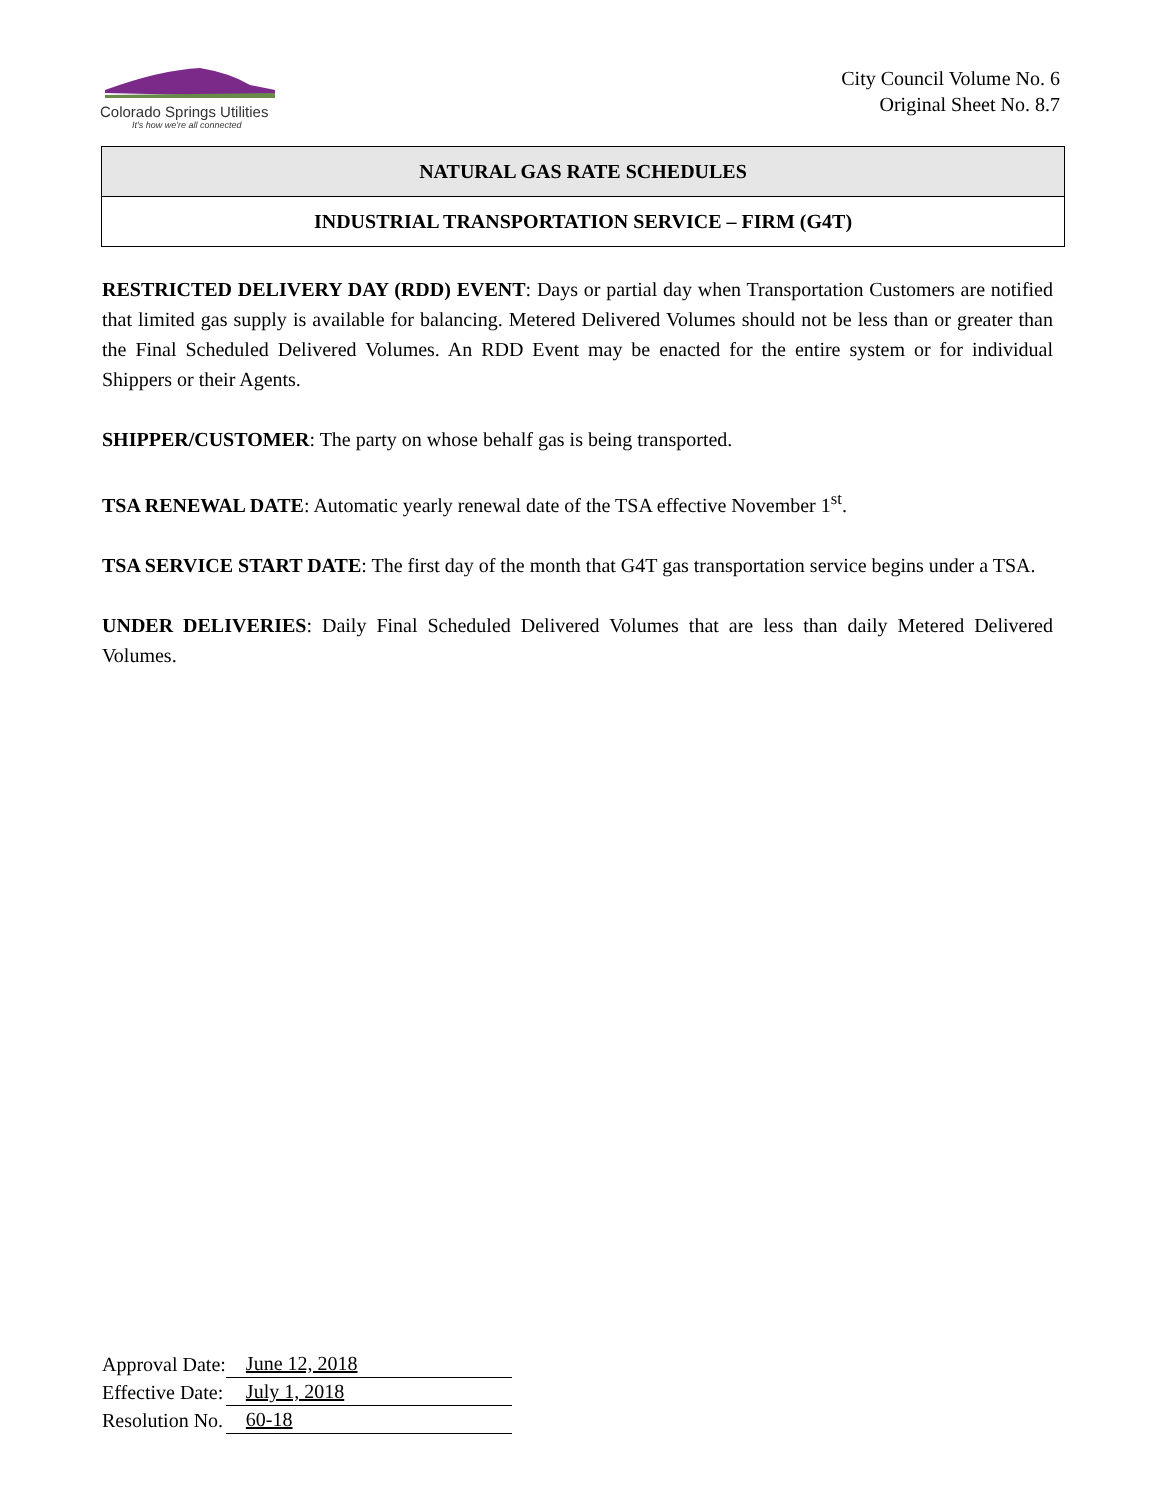Colorado Springs Utilities
It's how we're all connected
City Council Volume No. 6
Original Sheet No. 8.7
NATURAL GAS RATE SCHEDULES
INDUSTRIAL TRANSPORTATION SERVICE – FIRM (G4T)
RESTRICTED DELIVERY DAY (RDD) EVENT: Days or partial day when Transportation Customers are notified that limited gas supply is available for balancing. Metered Delivered Volumes should not be less than or greater than the Final Scheduled Delivered Volumes. An RDD Event may be enacted for the entire system or for individual Shippers or their Agents.
SHIPPER/CUSTOMER: The party on whose behalf gas is being transported.
TSA RENEWAL DATE: Automatic yearly renewal date of the TSA effective November 1<sup>st</sup>.
TSA SERVICE START DATE: The first day of the month that G4T gas transportation service begins under a TSA.
UNDER DELIVERIES: Daily Final Scheduled Delivered Volumes that are less than daily Metered Delivered Volumes.
| Approval Date: | June 12, 2018 |
| Effective Date: | July 1, 2018 |
| Resolution No. | 60-18 |